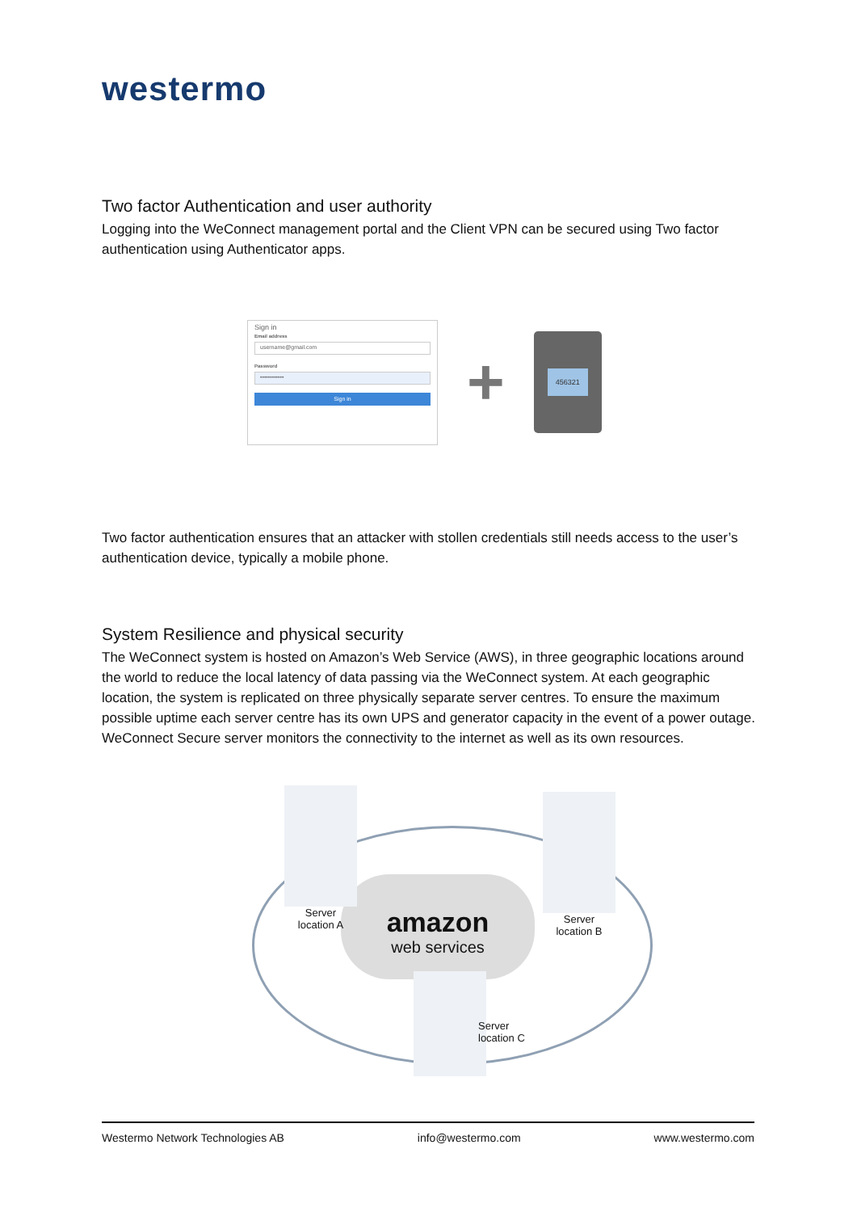westermo
Two factor Authentication and user authority
Logging into the WeConnect management portal and the Client VPN can be secured using Two factor authentication using Authenticator apps.
Sign in
Email address
username@gmail.com
Password
••••••••••••
Sign in
+
456321
Two factor authentication ensures that an attacker with stollen credentials still needs access to the user’s authentication device, typically a mobile phone.
System Resilience and physical security
The WeConnect system is hosted on Amazon’s Web Service (AWS), in three geographic locations around the world to reduce the local latency of data passing via the WeConnect system. At each geographic location, the system is replicated on three physically separate server centres. To ensure the maximum possible uptime each server centre has its own UPS and generator capacity in the event of a power outage. WeConnect Secure server monitors the connectivity to the internet as well as its own resources.
amazon
web services
Server
location A
Server
location B
Server
location C
Westermo Network Technologies AB info@westermo.com www.westermo.com